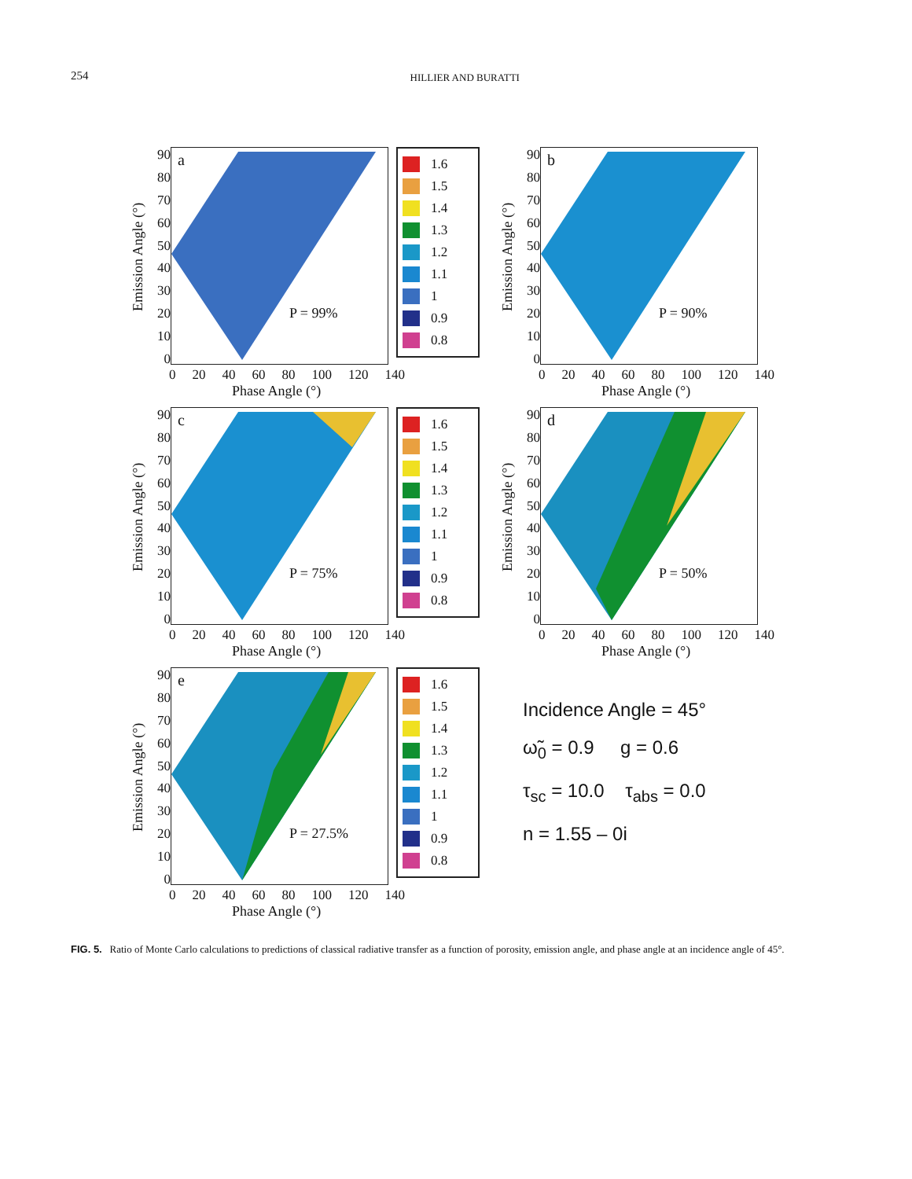254
HILLIER AND BURATTI
Emission Angle (°)
90
80
70
60
50
40
30
20
10
0
a
P = 99%
1.6
1.5
1.4
1.3
1.2
1.1
1
0.9
0.8
0 20 40 60 80 100 120 140
Phase Angle (°)
Emission Angle (°)
90
80
70
60
50
40
30
20
10
0
b
P = 90%
0 20 40 60 80 100 120 140
Phase Angle (°)
Emission Angle (°)
90
80
70
60
50
40
30
20
10
0
c
P = 75%
1.6
1.5
1.4
1.3
1.2
1.1
1
0.9
0.8
0 20 40 60 80 100 120 140
Phase Angle (°)
Emission Angle (°)
90
80
70
60
50
40
30
20
10
0
d
P = 50%
0 20 40 60 80 100 120 140
Phase Angle (°)
Emission Angle (°)
90
80
70
60
50
40
30
20
10
0
e
P = 27.5%
1.6
1.5
1.4
1.3
1.2
1.1
1
0.9
0.8
0 20 40 60 80 100 120 140
Phase Angle (°)
Incidence Angle = 45°
ω̃<sub>0</sub> = 0.9 g = 0.6
τ<sub>sc</sub> = 10.0 τ<sub>abs</sub> = 0.0
n = 1.55 – 0i
FIG. 5. Ratio of Monte Carlo calculations to predictions of classical radiative transfer as a function of porosity, emission angle, and phase angle at an incidence angle of 45°.